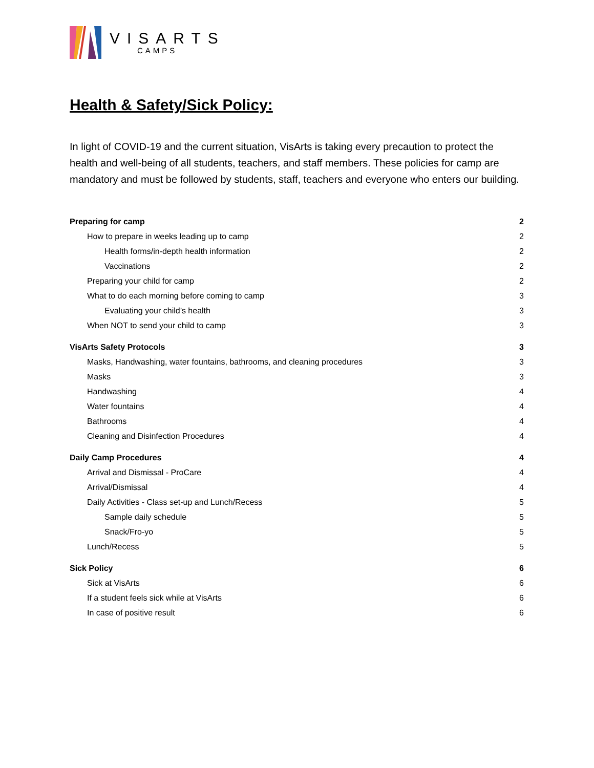VISARTS
CAMPS
Health & Safety/Sick Policy:
In light of COVID-19 and the current situation, VisArts is taking every precaution to protect the health and well-being of all students, teachers, and staff members. These policies for camp are mandatory and must be followed by students, staff, teachers and everyone who enters our building.
Preparing for camp 2
How to prepare in weeks leading up to camp 2
Health forms/in-depth health information 2
Vaccinations 2
Preparing your child for camp 2
What to do each morning before coming to camp 3
Evaluating your child’s health 3
When NOT to send your child to camp 3
VisArts Safety Protocols 3
Masks, Handwashing, water fountains, bathrooms, and cleaning procedures 3
Masks 3
Handwashing 4
Water fountains 4
Bathrooms 4
Cleaning and Disinfection Procedures 4
Daily Camp Procedures 4
Arrival and Dismissal - ProCare 4
Arrival/Dismissal 4
Daily Activities - Class set-up and Lunch/Recess 5
Sample daily schedule 5
Snack/Fro-yo 5
Lunch/Recess 5
Sick Policy 6
Sick at VisArts 6
If a student feels sick while at VisArts 6
In case of positive result 6